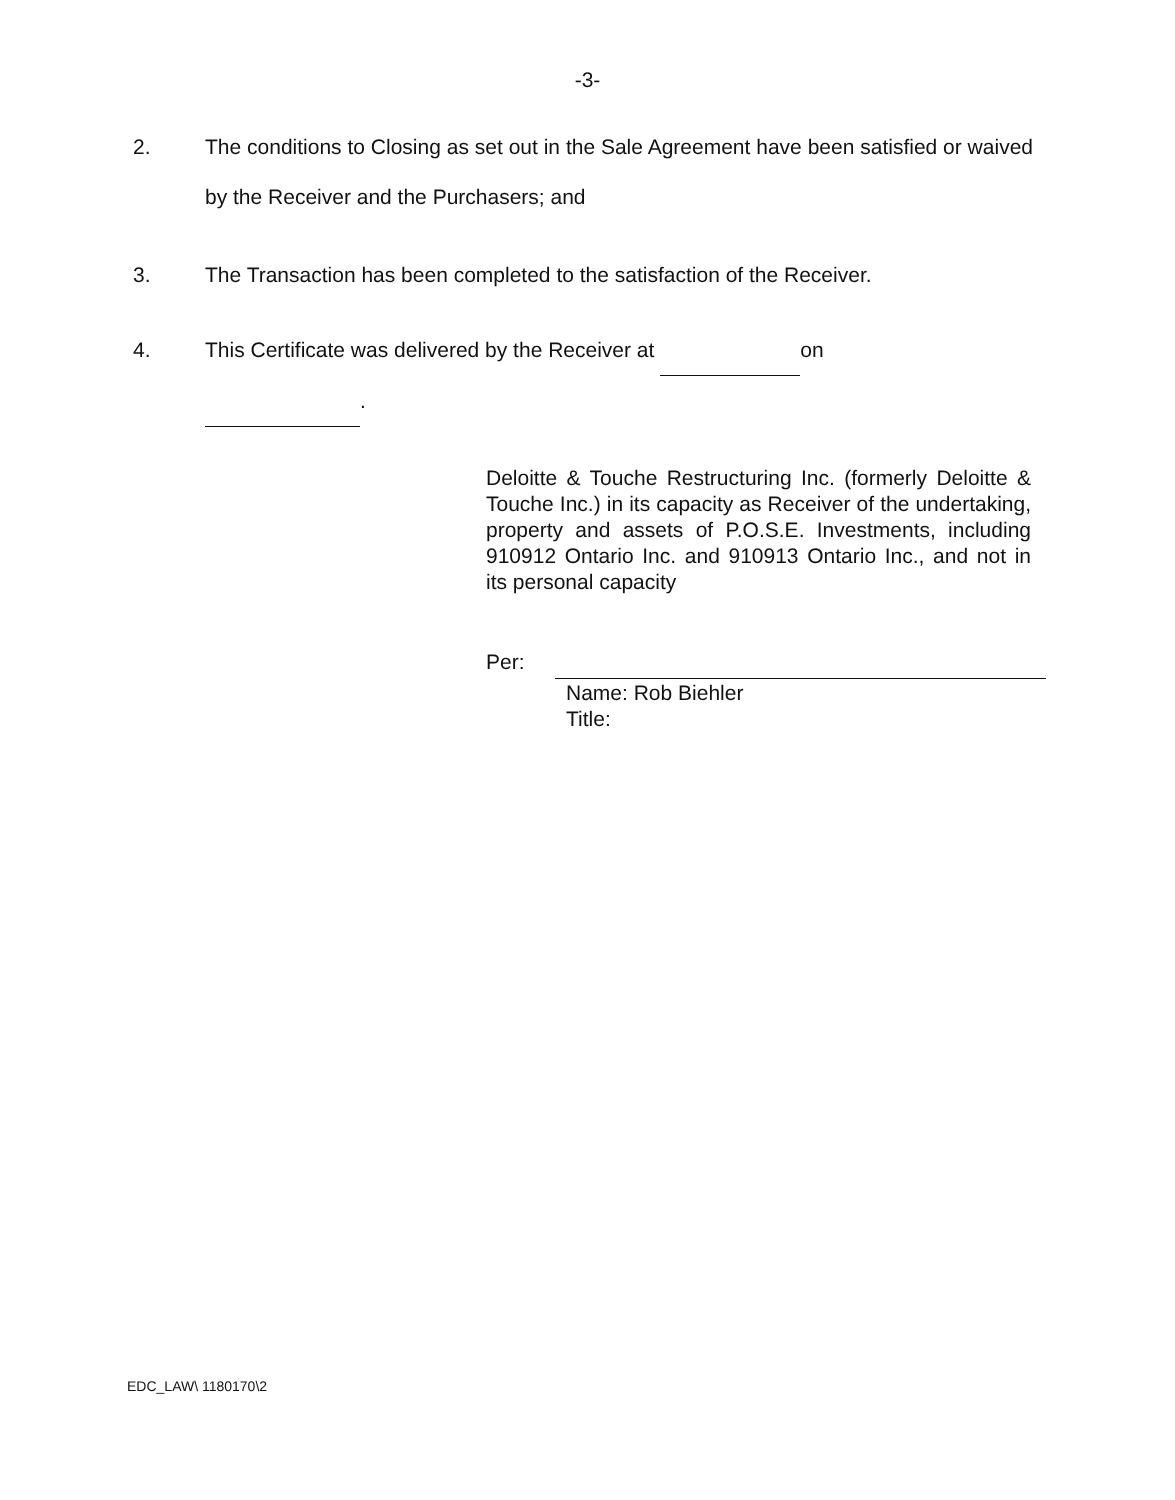-3-
2. The conditions to Closing as set out in the Sale Agreement have been satisfied or waived by the Receiver and the Purchasers; and
3. The Transaction has been completed to the satisfaction of the Receiver.
4. This Certificate was delivered by the Receiver at on
.
Deloitte & Touche Restructuring Inc. (formerly Deloitte & Touche Inc.) in its capacity as Receiver of the undertaking, property and assets of P.O.S.E. Investments, including 910912 Ontario Inc. and 910913 Ontario Inc., and not in its personal capacity
Per:
Name: Rob Biehler
Title:
EDC_LAW\ 1180170\2